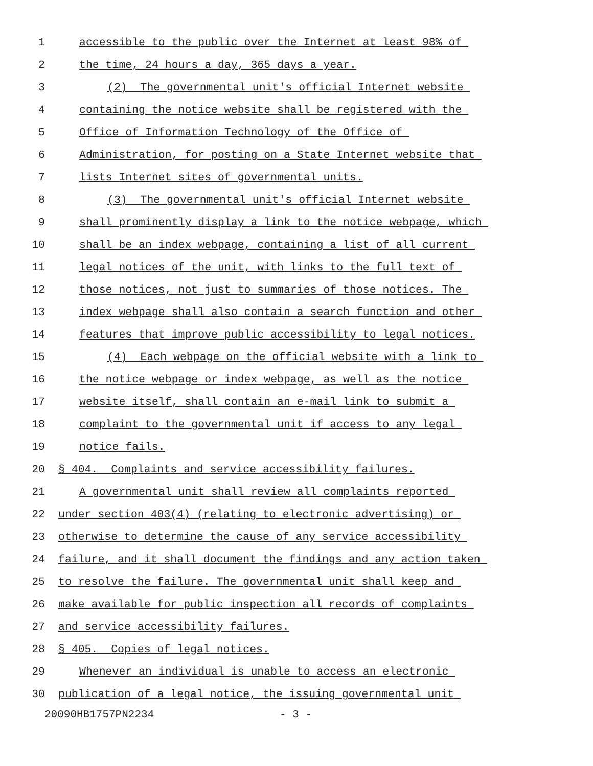1 accessible to the public over the Internet at least 98% of
2 the time, 24 hours a day, 365 days a year.
3 (2) The governmental unit's official Internet website
4 containing the notice website shall be registered with the
5 Office of Information Technology of the Office of
6 Administration, for posting on a State Internet website that
7 lists Internet sites of governmental units.
8 (3) The governmental unit's official Internet website
9 shall prominently display a link to the notice webpage, which
10 shall be an index webpage, containing a list of all current
11 legal notices of the unit, with links to the full text of
12 those notices, not just to summaries of those notices. The
13 index webpage shall also contain a search function and other
14 features that improve public accessibility to legal notices.
15 (4) Each webpage on the official website with a link to
16 the notice webpage or index webpage, as well as the notice
17 website itself, shall contain an e-mail link to submit a
18 complaint to the governmental unit if access to any legal
19 notice fails.
20 § 404. Complaints and service accessibility failures.
21 A governmental unit shall review all complaints reported
22 under section 403(4) (relating to electronic advertising) or
23 otherwise to determine the cause of any service accessibility
24 failure, and it shall document the findings and any action taken
25 to resolve the failure. The governmental unit shall keep and
26 make available for public inspection all records of complaints
27 and service accessibility failures.
28 § 405. Copies of legal notices.
29 Whenever an individual is unable to access an electronic
30 publication of a legal notice, the issuing governmental unit
20090HB1757PN2234 - 3 -